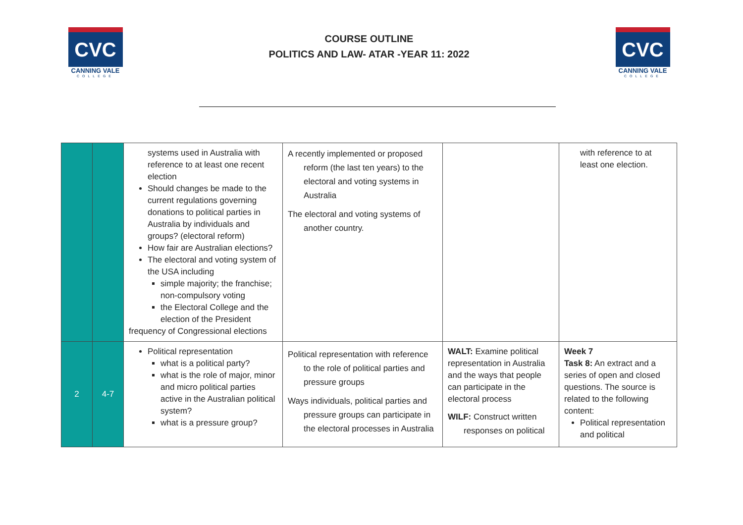CVC
CANNING VALE
COLLEGE
COURSE OUTLINE
POLITICS AND LAW- ATAR -YEAR 11: 2022
CVC
CANNING VALE
COLLEGE
| | | systems used in Australia with reference to at least one recent election Should changes be made to the current regulations governing donations to political parties in Australia by individuals and groups? (electoral reform) How fair are Australian elections? The electoral and voting system of the USA including simple majority; the franchise; non-compulsory voting the Electoral College and the election of the President frequency of Congressional elections | A recently implemented or proposed reform (the last ten years) to the electoral and voting systems in Australia The electoral and voting systems of another country. | | with reference to at least one election. |
| 2 | 4-7 | Political representation what is a political party? what is the role of major, minor and micro political parties active in the Australian political system? what is a pressure group? | Political representation with reference to the role of political parties and pressure groups Ways individuals, political parties and pressure groups can participate in the electoral processes in Australia | WALT: Examine political representation in Australia and the ways that people can participate in the electoral process WILF: Construct written responses on political | Week 7 Task 8: An extract and a series of open and closed questions. The source is related to the following content: Political representation and political |